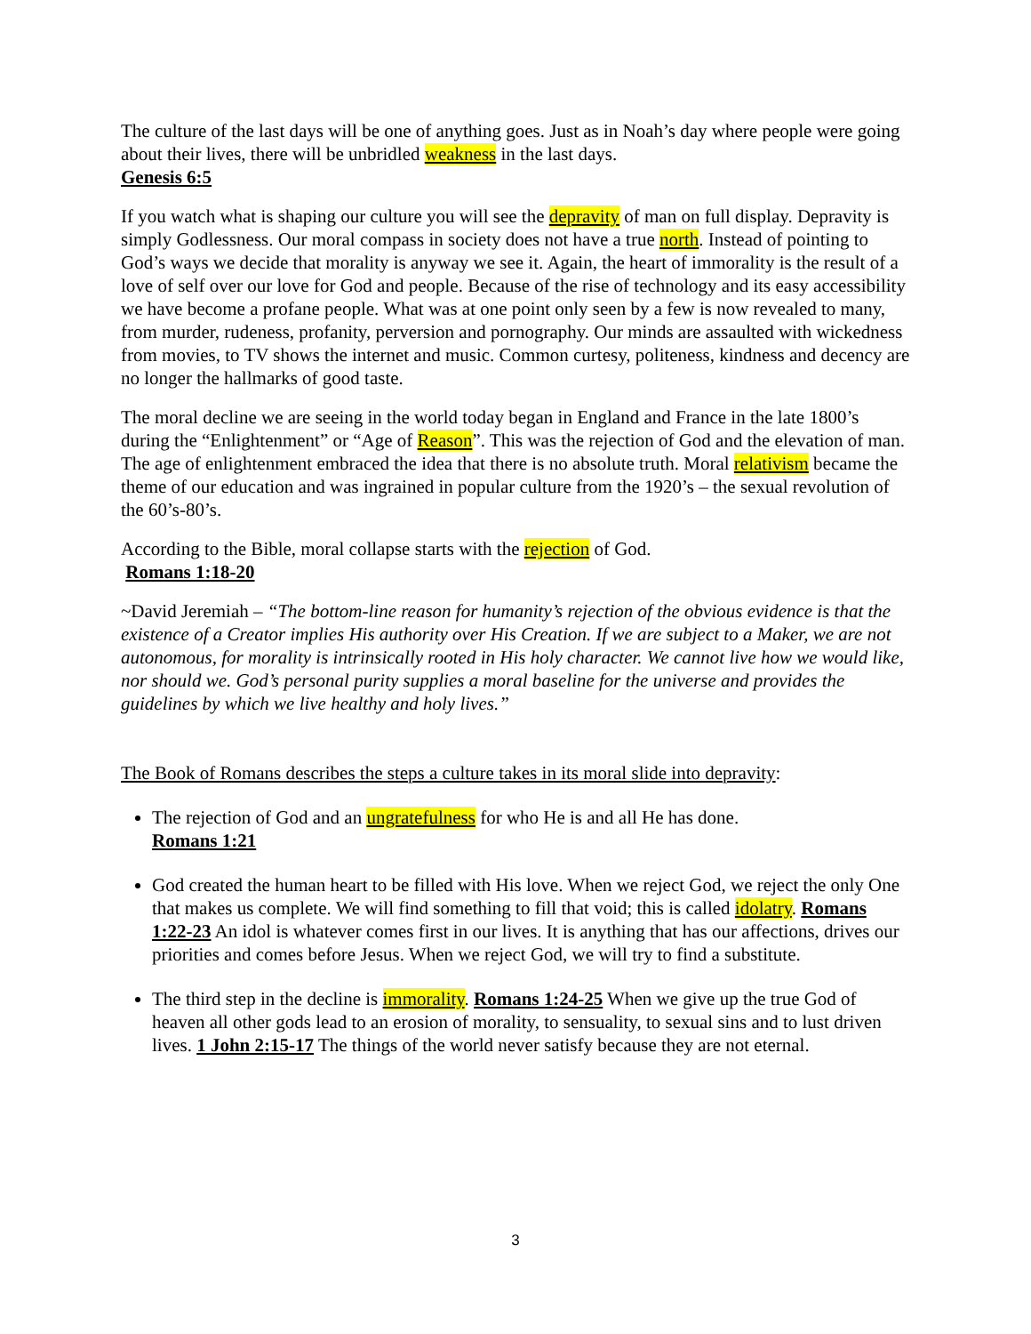The culture of the last days will be one of anything goes. Just as in Noah’s day where people were going about their lives, there will be unbridled weakness in the last days.
Genesis 6:5
If you watch what is shaping our culture you will see the depravity of man on full display. Depravity is simply Godlessness. Our moral compass in society does not have a true north. Instead of pointing to God’s ways we decide that morality is anyway we see it. Again, the heart of immorality is the result of a love of self over our love for God and people. Because of the rise of technology and its easy accessibility we have become a profane people. What was at one point only seen by a few is now revealed to many, from murder, rudeness, profanity, perversion and pornography. Our minds are assaulted with wickedness from movies, to TV shows the internet and music. Common curtesy, politeness, kindness and decency are no longer the hallmarks of good taste.
The moral decline we are seeing in the world today began in England and France in the late 1800’s during the “Enlightenment” or “Age of Reason”. This was the rejection of God and the elevation of man. The age of enlightenment embraced the idea that there is no absolute truth. Moral relativism became the theme of our education and was ingrained in popular culture from the 1920’s – the sexual revolution of the 60’s-80’s.
According to the Bible, moral collapse starts with the rejection of God.
Romans 1:18-20
~David Jeremiah – “The bottom-line reason for humanity’s rejection of the obvious evidence is that the existence of a Creator implies His authority over His Creation. If we are subject to a Maker, we are not autonomous, for morality is intrinsically rooted in His holy character. We cannot live how we would like, nor should we. God’s personal purity supplies a moral baseline for the universe and provides the guidelines by which we live healthy and holy lives.”
The Book of Romans describes the steps a culture takes in its moral slide into depravity:
The rejection of God and an ungratefulness for who He is and all He has done.
Romans 1:21
God created the human heart to be filled with His love. When we reject God, we reject the only One that makes us complete. We will find something to fill that void; this is called idolatry. Romans 1:22-23 An idol is whatever comes first in our lives. It is anything that has our affections, drives our priorities and comes before Jesus. When we reject God, we will try to find a substitute.
The third step in the decline is immorality. Romans 1:24-25 When we give up the true God of heaven all other gods lead to an erosion of morality, to sensuality, to sexual sins and to lust driven lives. 1 John 2:15-17 The things of the world never satisfy because they are not eternal.
3